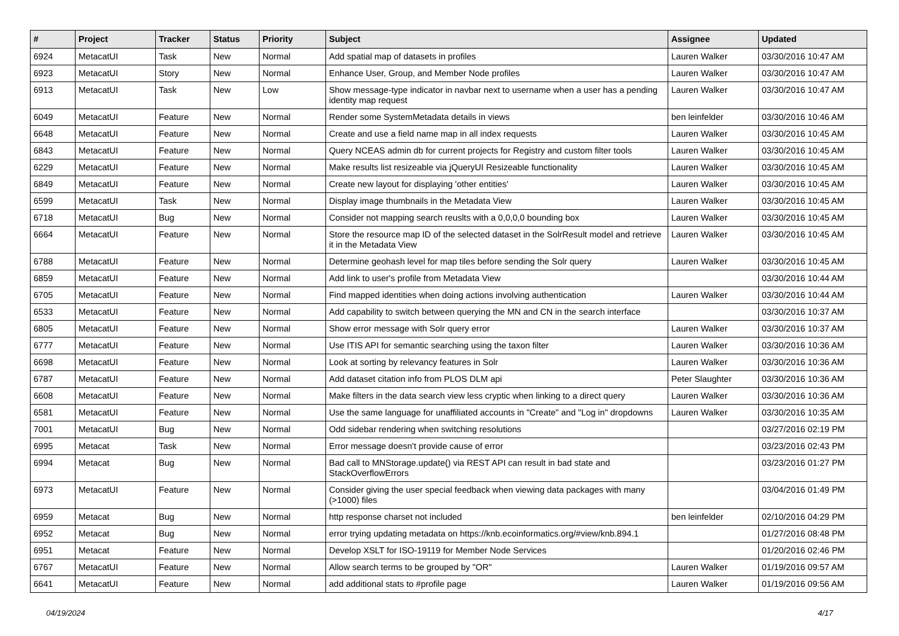| # | Project | Tracker | Status | Priority | Subject | Assignee | Updated |
| --- | --- | --- | --- | --- | --- | --- | --- |
| 6924 | MetacatUI | Task | New | Normal | Add spatial map of datasets in profiles | Lauren Walker | 03/30/2016 10:47 AM |
| 6923 | MetacatUI | Story | New | Normal | Enhance User, Group, and Member Node profiles | Lauren Walker | 03/30/2016 10:47 AM |
| 6913 | MetacatUI | Task | New | Low | Show message-type indicator in navbar next to username when a user has a pending identity map request | Lauren Walker | 03/30/2016 10:47 AM |
| 6049 | MetacatUI | Feature | New | Normal | Render some SystemMetadata details in views | ben leinfelder | 03/30/2016 10:46 AM |
| 6648 | MetacatUI | Feature | New | Normal | Create and use a field name map in all index requests | Lauren Walker | 03/30/2016 10:45 AM |
| 6843 | MetacatUI | Feature | New | Normal | Query NCEAS admin db for current projects for Registry and custom filter tools | Lauren Walker | 03/30/2016 10:45 AM |
| 6229 | MetacatUI | Feature | New | Normal | Make results list resizeable via jQueryUI Resizeable functionality | Lauren Walker | 03/30/2016 10:45 AM |
| 6849 | MetacatUI | Feature | New | Normal | Create new layout for displaying 'other entities' | Lauren Walker | 03/30/2016 10:45 AM |
| 6599 | MetacatUI | Task | New | Normal | Display image thumbnails in the Metadata View | Lauren Walker | 03/30/2016 10:45 AM |
| 6718 | MetacatUI | Bug | New | Normal | Consider not mapping search reuslts with a 0,0,0,0 bounding box | Lauren Walker | 03/30/2016 10:45 AM |
| 6664 | MetacatUI | Feature | New | Normal | Store the resource map ID of the selected dataset in the SolrResult model and retrieve it in the Metadata View | Lauren Walker | 03/30/2016 10:45 AM |
| 6788 | MetacatUI | Feature | New | Normal | Determine geohash level for map tiles before sending the Solr query | Lauren Walker | 03/30/2016 10:45 AM |
| 6859 | MetacatUI | Feature | New | Normal | Add link to user's profile from Metadata View | | 03/30/2016 10:44 AM |
| 6705 | MetacatUI | Feature | New | Normal | Find mapped identities when doing actions involving authentication | Lauren Walker | 03/30/2016 10:44 AM |
| 6533 | MetacatUI | Feature | New | Normal | Add capability to switch between querying the MN and CN in the search interface | | 03/30/2016 10:37 AM |
| 6805 | MetacatUI | Feature | New | Normal | Show error message with Solr query error | Lauren Walker | 03/30/2016 10:37 AM |
| 6777 | MetacatUI | Feature | New | Normal | Use ITIS API for semantic searching using the taxon filter | Lauren Walker | 03/30/2016 10:36 AM |
| 6698 | MetacatUI | Feature | New | Normal | Look at sorting by relevancy features in Solr | Lauren Walker | 03/30/2016 10:36 AM |
| 6787 | MetacatUI | Feature | New | Normal | Add dataset citation info from PLOS DLM api | Peter Slaughter | 03/30/2016 10:36 AM |
| 6608 | MetacatUI | Feature | New | Normal | Make filters in the data search view less cryptic when linking to a direct query | Lauren Walker | 03/30/2016 10:36 AM |
| 6581 | MetacatUI | Feature | New | Normal | Use the same language for unaffiliated accounts in "Create" and "Log in" dropdowns | Lauren Walker | 03/30/2016 10:35 AM |
| 7001 | MetacatUI | Bug | New | Normal | Odd sidebar rendering when switching resolutions | | 03/27/2016 02:19 PM |
| 6995 | Metacat | Task | New | Normal | Error message doesn't provide cause of error | | 03/23/2016 02:43 PM |
| 6994 | Metacat | Bug | New | Normal | Bad call to MNStorage.update() via REST API can result in bad state and StackOverflowErrors | | 03/23/2016 01:27 PM |
| 6973 | MetacatUI | Feature | New | Normal | Consider giving the user special feedback when viewing data packages with many (>1000) files | | 03/04/2016 01:49 PM |
| 6959 | Metacat | Bug | New | Normal | http response charset not included | ben leinfelder | 02/10/2016 04:29 PM |
| 6952 | Metacat | Bug | New | Normal | error trying updating metadata on https://knb.ecoinformatics.org/#view/knb.894.1 | | 01/27/2016 08:48 PM |
| 6951 | Metacat | Feature | New | Normal | Develop XSLT for ISO-19119 for Member Node Services | | 01/20/2016 02:46 PM |
| 6767 | MetacatUI | Feature | New | Normal | Allow search terms to be grouped by "OR" | Lauren Walker | 01/19/2016 09:57 AM |
| 6641 | MetacatUI | Feature | New | Normal | add additional stats to #profile page | Lauren Walker | 01/19/2016 09:56 AM |
04/19/2024 4/17